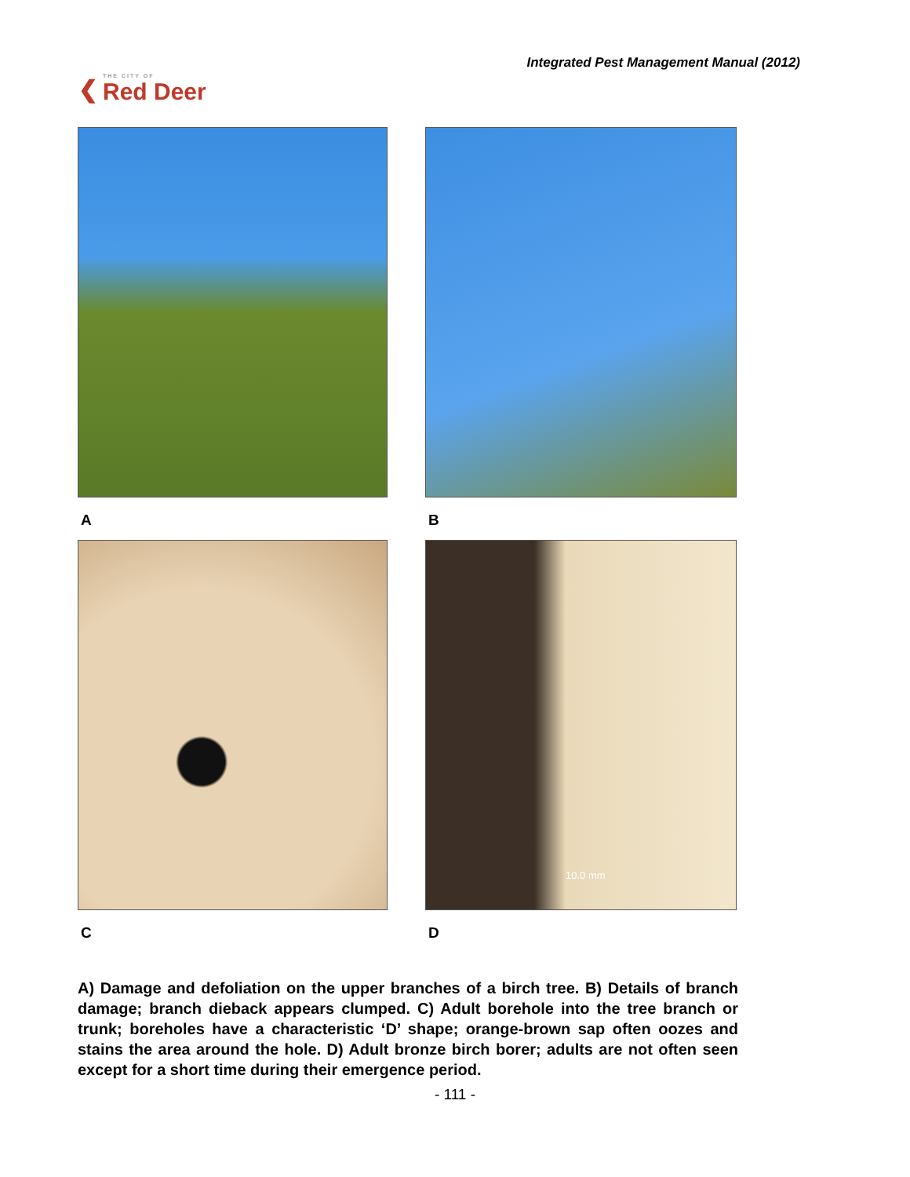❮ THE CITY OF
Red Deer
Integrated Pest Management Manual (2012)
A
B
C
10.0 mm
D
A) Damage and defoliation on the upper branches of a birch tree. B) Details of branch damage; branch dieback appears clumped. C) Adult borehole into the tree branch or trunk; boreholes have a characteristic ‘D’ shape; orange-brown sap often oozes and stains the area around the hole. D) Adult bronze birch borer; adults are not often seen except for a short time during their emergence period.
- 111 -